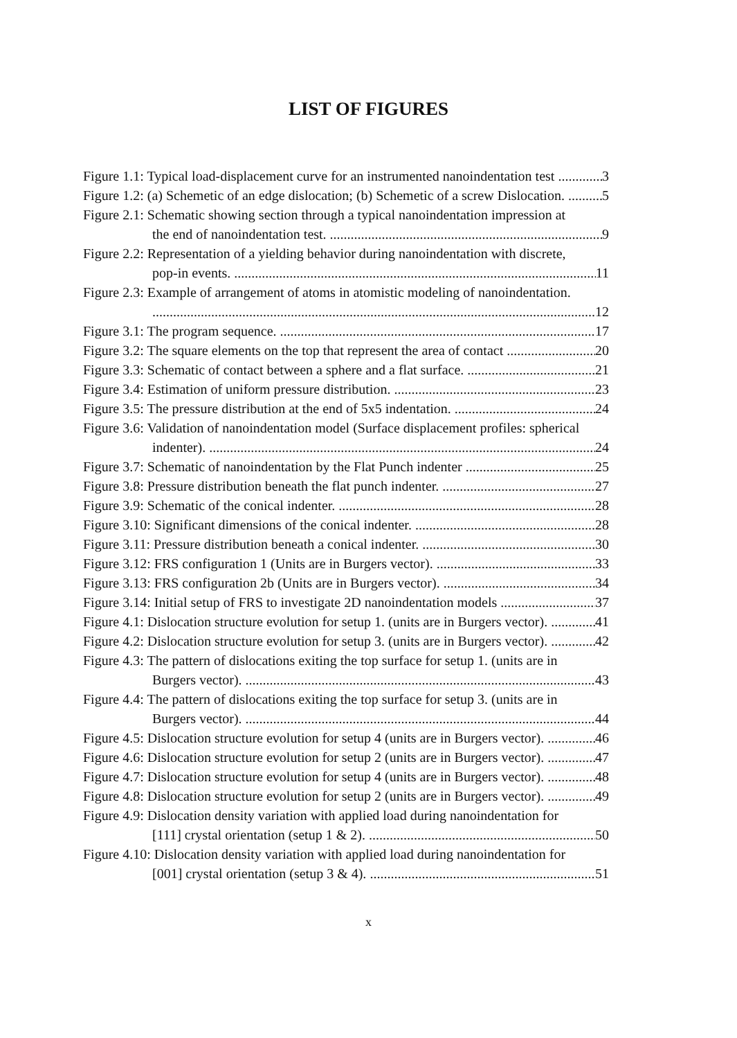LIST OF FIGURES
Figure 1.1: Typical load-displacement curve for an instrumented nanoindentation test 3
Figure 1.2: (a) Schemetic of an edge dislocation; (b) Schemetic of a screw Dislocation. 5
Figure 2.1: Schematic showing section through a typical nanoindentation impression at
the end of nanoindentation test. 9
Figure 2.2: Representation of a yielding behavior during nanoindentation with discrete,
pop-in events. 11
Figure 2.3: Example of arrangement of atoms in atomistic modeling of nanoindentation.
12
Figure 3.1: The program sequence. 17
Figure 3.2: The square elements on the top that represent the area of contact 20
Figure 3.3: Schematic of contact between a sphere and a flat surface. 21
Figure 3.4: Estimation of uniform pressure distribution. 23
Figure 3.5: The pressure distribution at the end of 5x5 indentation. 24
Figure 3.6: Validation of nanoindentation model (Surface displacement profiles: spherical
indenter). 24
Figure 3.7: Schematic of nanoindentation by the Flat Punch indenter 25
Figure 3.8: Pressure distribution beneath the flat punch indenter. 27
Figure 3.9: Schematic of the conical indenter. 28
Figure 3.10: Significant dimensions of the conical indenter. 28
Figure 3.11: Pressure distribution beneath a conical indenter. 30
Figure 3.12: FRS configuration 1 (Units are in Burgers vector). 33
Figure 3.13: FRS configuration 2b (Units are in Burgers vector). 34
Figure 3.14: Initial setup of FRS to investigate 2D nanoindentation models 37
Figure 4.1: Dislocation structure evolution for setup 1. (units are in Burgers vector). 41
Figure 4.2: Dislocation structure evolution for setup 3. (units are in Burgers vector). 42
Figure 4.3: The pattern of dislocations exiting the top surface for setup 1. (units are in
Burgers vector). 43
Figure 4.4: The pattern of dislocations exiting the top surface for setup 3. (units are in
Burgers vector). 44
Figure 4.5: Dislocation structure evolution for setup 4 (units are in Burgers vector). 46
Figure 4.6: Dislocation structure evolution for setup 2 (units are in Burgers vector). 47
Figure 4.7: Dislocation structure evolution for setup 4 (units are in Burgers vector). 48
Figure 4.8: Dislocation structure evolution for setup 2 (units are in Burgers vector). 49
Figure 4.9: Dislocation density variation with applied load during nanoindentation for
[111] crystal orientation (setup 1 & 2). 50
Figure 4.10: Dislocation density variation with applied load during nanoindentation for
[001] crystal orientation (setup 3 & 4). 51
x